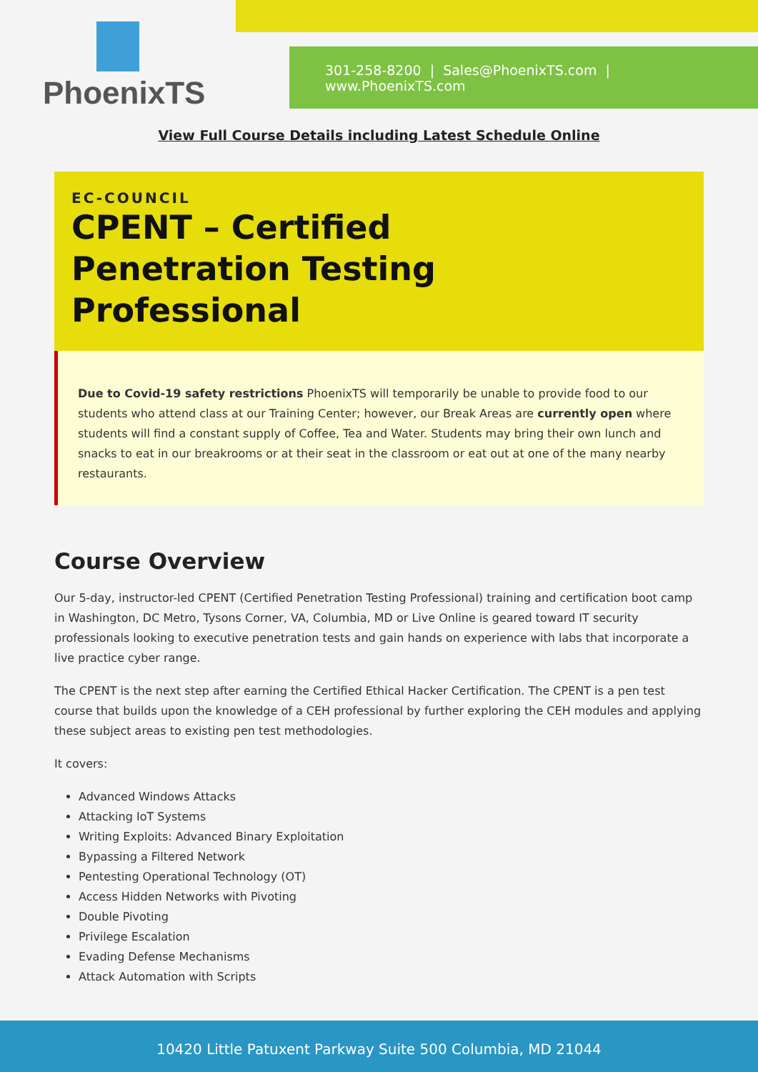301-258-8200 | Sales@PhoenixTS.com | www.PhoenixTS.com
PhoenixTS
View Full Course Details including Latest Schedule Online
EC-COUNCIL
CPENT – Certified Penetration Testing Professional
Due to Covid-19 safety restrictions PhoenixTS will temporarily be unable to provide food to our students who attend class at our Training Center; however, our Break Areas are currently open where students will find a constant supply of Coffee, Tea and Water. Students may bring their own lunch and snacks to eat in our breakrooms or at their seat in the classroom or eat out at one of the many nearby restaurants.
Course Overview
Our 5-day, instructor-led CPENT (Certified Penetration Testing Professional) training and certification boot camp in Washington, DC Metro, Tysons Corner, VA, Columbia, MD or Live Online is geared toward IT security professionals looking to executive penetration tests and gain hands on experience with labs that incorporate a live practice cyber range.
The CPENT is the next step after earning the Certified Ethical Hacker Certification. The CPENT is a pen test course that builds upon the knowledge of a CEH professional by further exploring the CEH modules and applying these subject areas to existing pen test methodologies.
It covers:
Advanced Windows Attacks
Attacking IoT Systems
Writing Exploits: Advanced Binary Exploitation
Bypassing a Filtered Network
Pentesting Operational Technology (OT)
Access Hidden Networks with Pivoting
Double Pivoting
Privilege Escalation
Evading Defense Mechanisms
Attack Automation with Scripts
10420 Little Patuxent Parkway Suite 500 Columbia, MD 21044